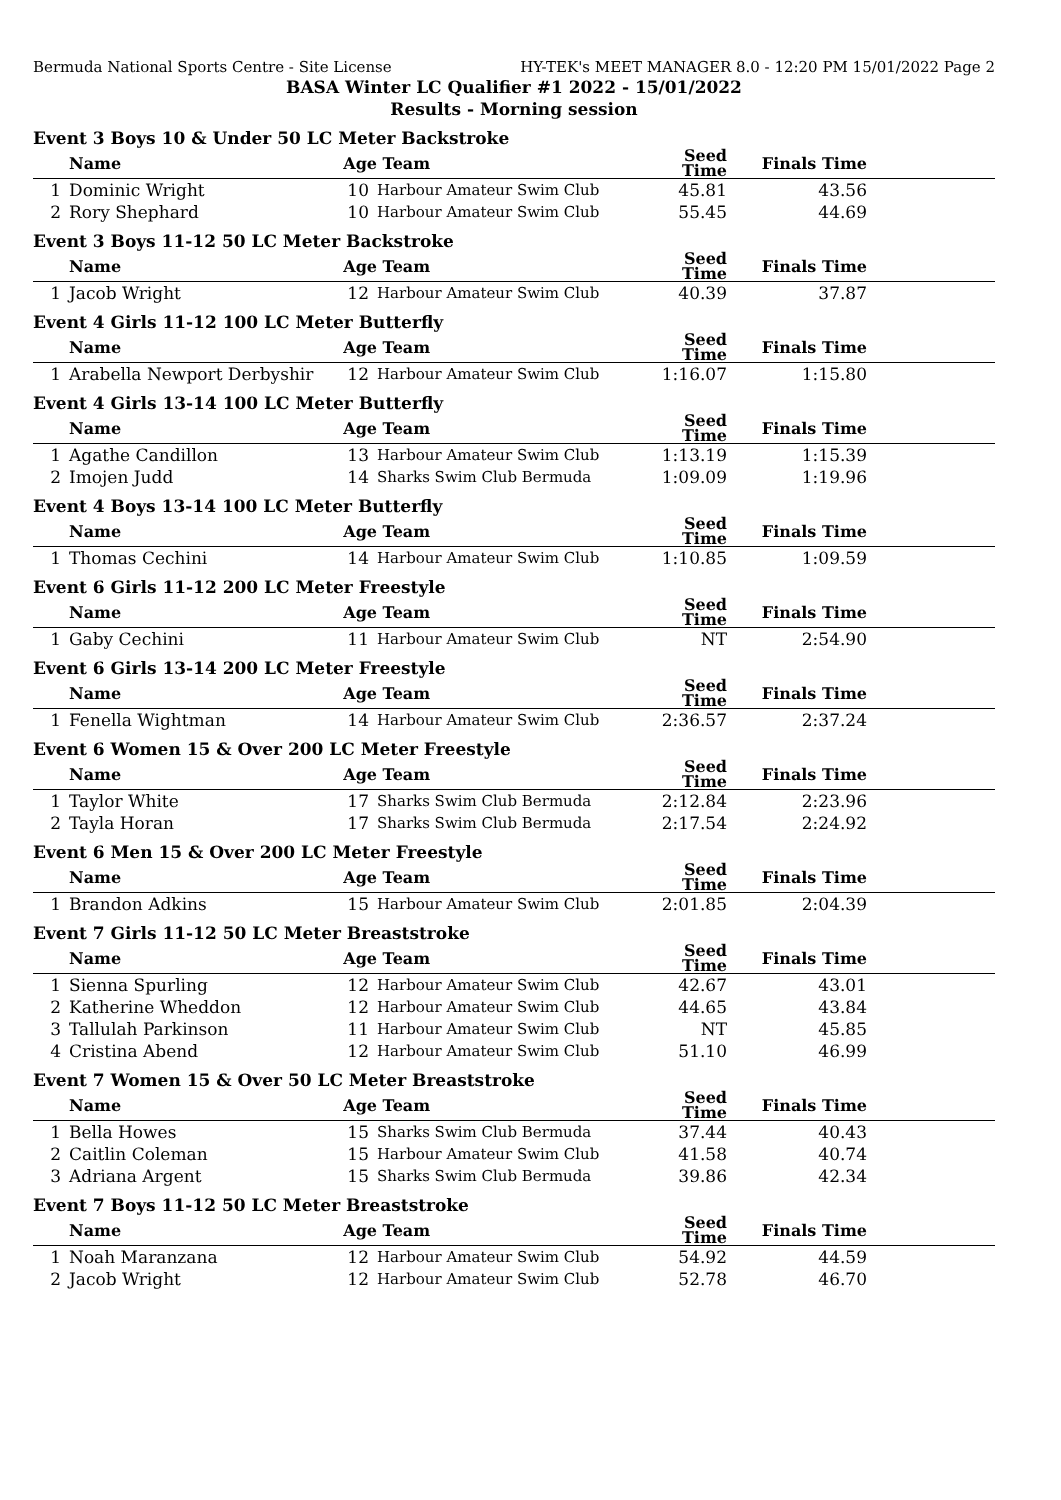Bermuda National Sports Centre - Site License HY-TEK's MEET MANAGER 8.0 - 12:20 PM 15/01/2022 Page 2
BASA Winter LC Qualifier #1 2022 - 15/01/2022
Results - Morning session
Event 3 Boys 10 & Under 50 LC Meter Backstroke
| | Name | Age | Team | Seed Time | Finals Time | |
| --- | --- | --- | --- | --- | --- | --- |
| 1 | Dominic Wright | 10 | Harbour Amateur Swim Club | 45.81 | 43.56 | |
| 2 | Rory Shephard | 10 | Harbour Amateur Swim Club | 55.45 | 44.69 | |
Event 3 Boys 11-12 50 LC Meter Backstroke
| | Name | Age | Team | Seed Time | Finals Time | |
| --- | --- | --- | --- | --- | --- | --- |
| 1 | Jacob Wright | 12 | Harbour Amateur Swim Club | 40.39 | 37.87 | |
Event 4 Girls 11-12 100 LC Meter Butterfly
| | Name | Age | Team | Seed Time | Finals Time | |
| --- | --- | --- | --- | --- | --- | --- |
| 1 | Arabella Newport Derbyshir | 12 | Harbour Amateur Swim Club | 1:16.07 | 1:15.80 | |
Event 4 Girls 13-14 100 LC Meter Butterfly
| | Name | Age | Team | Seed Time | Finals Time | |
| --- | --- | --- | --- | --- | --- | --- |
| 1 | Agathe Candillon | 13 | Harbour Amateur Swim Club | 1:13.19 | 1:15.39 | |
| 2 | Imojen Judd | 14 | Sharks Swim Club Bermuda | 1:09.09 | 1:19.96 | |
Event 4 Boys 13-14 100 LC Meter Butterfly
| | Name | Age | Team | Seed Time | Finals Time | |
| --- | --- | --- | --- | --- | --- | --- |
| 1 | Thomas Cechini | 14 | Harbour Amateur Swim Club | 1:10.85 | 1:09.59 | |
Event 6 Girls 11-12 200 LC Meter Freestyle
| | Name | Age | Team | Seed Time | Finals Time | |
| --- | --- | --- | --- | --- | --- | --- |
| 1 | Gaby Cechini | 11 | Harbour Amateur Swim Club | NT | 2:54.90 | |
Event 6 Girls 13-14 200 LC Meter Freestyle
| | Name | Age | Team | Seed Time | Finals Time | |
| --- | --- | --- | --- | --- | --- | --- |
| 1 | Fenella Wightman | 14 | Harbour Amateur Swim Club | 2:36.57 | 2:37.24 | |
Event 6 Women 15 & Over 200 LC Meter Freestyle
| | Name | Age | Team | Seed Time | Finals Time | |
| --- | --- | --- | --- | --- | --- | --- |
| 1 | Taylor White | 17 | Sharks Swim Club Bermuda | 2:12.84 | 2:23.96 | |
| 2 | Tayla Horan | 17 | Sharks Swim Club Bermuda | 2:17.54 | 2:24.92 | |
Event 6 Men 15 & Over 200 LC Meter Freestyle
| | Name | Age | Team | Seed Time | Finals Time | |
| --- | --- | --- | --- | --- | --- | --- |
| 1 | Brandon Adkins | 15 | Harbour Amateur Swim Club | 2:01.85 | 2:04.39 | |
Event 7 Girls 11-12 50 LC Meter Breaststroke
| | Name | Age | Team | Seed Time | Finals Time | |
| --- | --- | --- | --- | --- | --- | --- |
| 1 | Sienna Spurling | 12 | Harbour Amateur Swim Club | 42.67 | 43.01 | |
| 2 | Katherine Wheddon | 12 | Harbour Amateur Swim Club | 44.65 | 43.84 | |
| 3 | Tallulah Parkinson | 11 | Harbour Amateur Swim Club | NT | 45.85 | |
| 4 | Cristina Abend | 12 | Harbour Amateur Swim Club | 51.10 | 46.99 | |
Event 7 Women 15 & Over 50 LC Meter Breaststroke
| | Name | Age | Team | Seed Time | Finals Time | |
| --- | --- | --- | --- | --- | --- | --- |
| 1 | Bella Howes | 15 | Sharks Swim Club Bermuda | 37.44 | 40.43 | |
| 2 | Caitlin Coleman | 15 | Harbour Amateur Swim Club | 41.58 | 40.74 | |
| 3 | Adriana Argent | 15 | Sharks Swim Club Bermuda | 39.86 | 42.34 | |
Event 7 Boys 11-12 50 LC Meter Breaststroke
| | Name | Age | Team | Seed Time | Finals Time | |
| --- | --- | --- | --- | --- | --- | --- |
| 1 | Noah Maranzana | 12 | Harbour Amateur Swim Club | 54.92 | 44.59 | |
| 2 | Jacob Wright | 12 | Harbour Amateur Swim Club | 52.78 | 46.70 | |